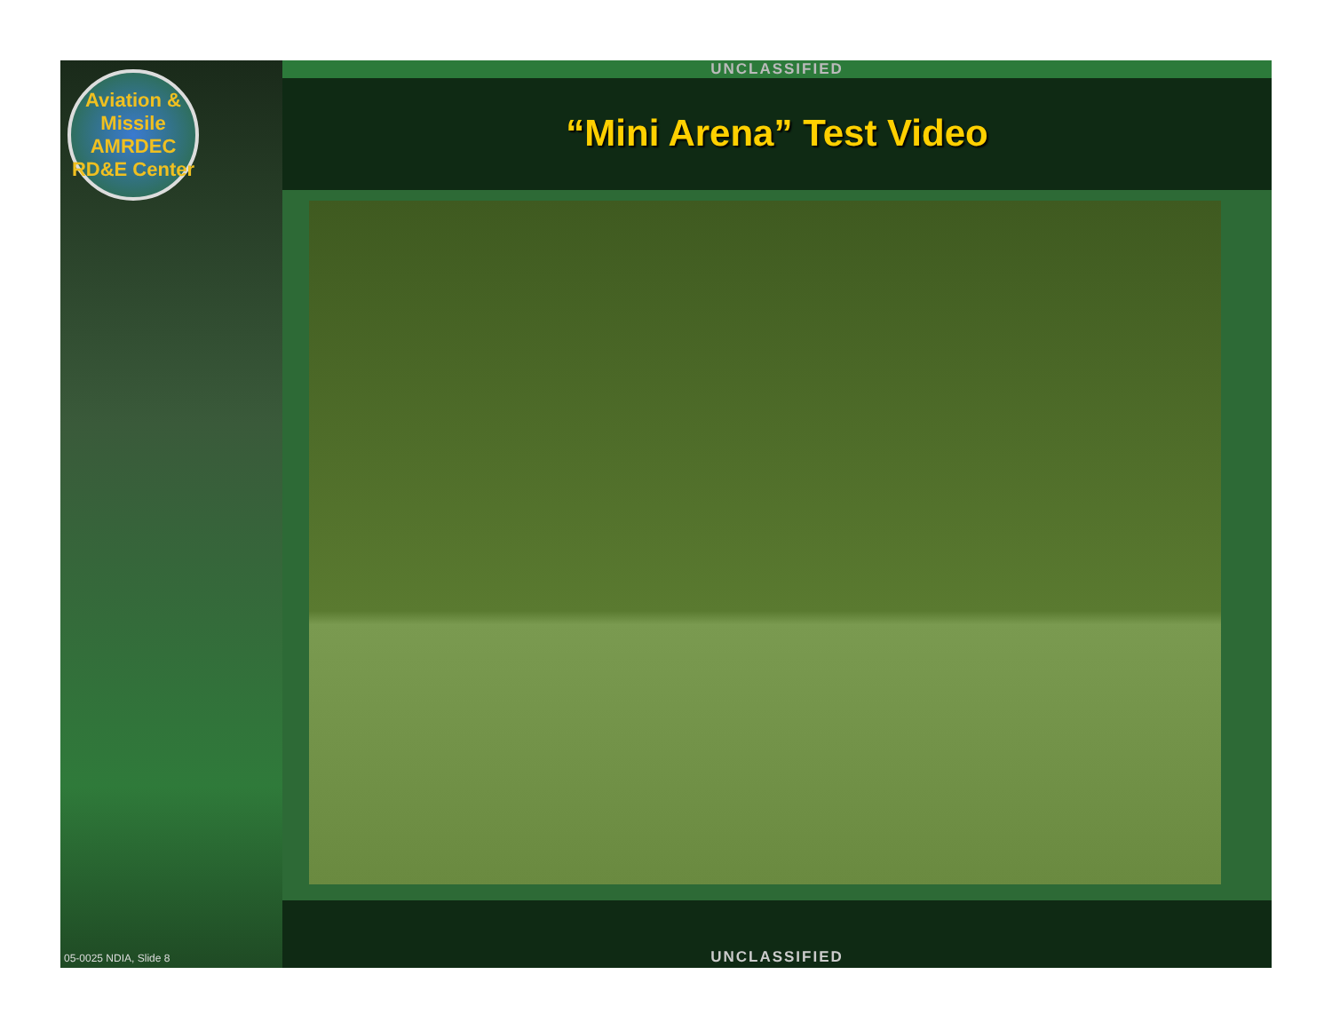Aviation & Missile
AMRDEC
RD&E Center
05-0025 NDIA, Slide 8
UNCLASSIFIED
“Mini Arena” Test Video
UNCLASSIFIED